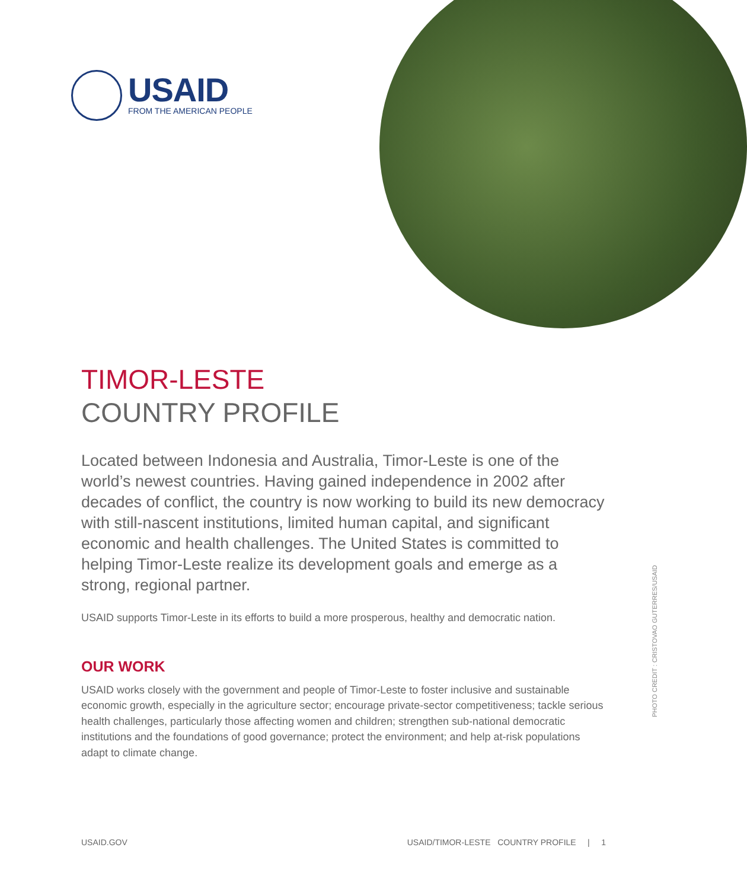USAID
FROM THE AMERICAN PEOPLE
TIMOR-LESTE
COUNTRY PROFILE
Located between Indonesia and Australia, Timor-Leste is one of the world’s newest countries. Having gained independence in 2002 after decades of conflict, the country is now working to build its new democracy with still-nascent institutions, limited human capital, and significant economic and health challenges. The United States is committed to helping Timor-Leste realize its development goals and emerge as a strong, regional partner.
USAID supports Timor-Leste in its efforts to build a more prosperous, healthy and democratic nation.
OUR WORK
USAID works closely with the government and people of Timor-Leste to foster inclusive and sustainable economic growth, especially in the agriculture sector; encourage private-sector competitiveness; tackle serious health challenges, particularly those affecting women and children; strengthen sub-national democratic institutions and the foundations of good governance; protect the environment; and help at-risk populations adapt to climate change.
PHOTO CREDIT : CRISTOVAO GUTERRES/USAID
USAID.GOV USAID/TIMOR-LESTE COUNTRY PROFILE | 1